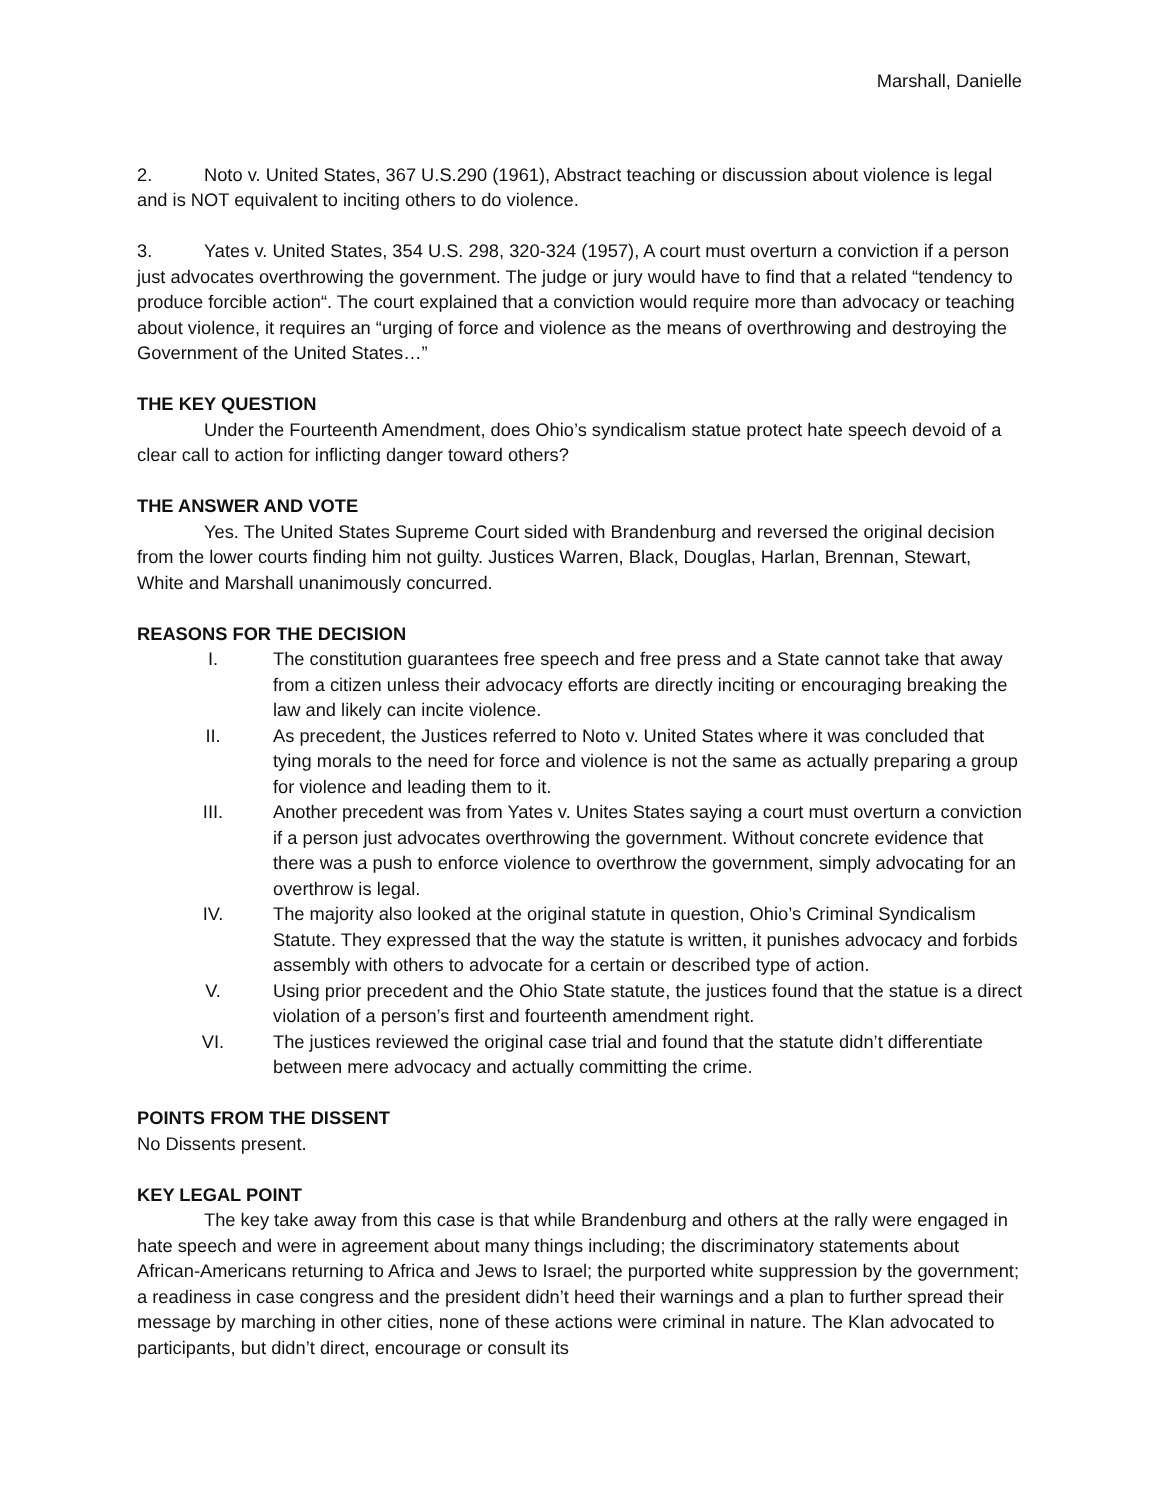Marshall, Danielle
2. Noto v. United States, 367 U.S.290 (1961), Abstract teaching or discussion about violence is legal and is NOT equivalent to inciting others to do violence.
3. Yates v. United States, 354 U.S. 298, 320-324 (1957), A court must overturn a conviction if a person just advocates overthrowing the government. The judge or jury would have to find that a related “tendency to produce forcible action“. The court explained that a conviction would require more than advocacy or teaching about violence, it requires an “urging of force and violence as the means of overthrowing and destroying the Government of the United States…”
THE KEY QUESTION
Under the Fourteenth Amendment, does Ohio’s syndicalism statue protect hate speech devoid of a clear call to action for inflicting danger toward others?
THE ANSWER AND VOTE
Yes. The United States Supreme Court sided with Brandenburg and reversed the original decision from the lower courts finding him not guilty. Justices Warren, Black, Douglas, Harlan, Brennan, Stewart, White and Marshall unanimously concurred.
REASONS FOR THE DECISION
I. The constitution guarantees free speech and free press and a State cannot take that away from a citizen unless their advocacy efforts are directly inciting or encouraging breaking the law and likely can incite violence.
II. As precedent, the Justices referred to Noto v. United States where it was concluded that tying morals to the need for force and violence is not the same as actually preparing a group for violence and leading them to it.
III. Another precedent was from Yates v. Unites States saying a court must overturn a conviction if a person just advocates overthrowing the government. Without concrete evidence that there was a push to enforce violence to overthrow the government, simply advocating for an overthrow is legal.
IV. The majority also looked at the original statute in question, Ohio’s Criminal Syndicalism Statute. They expressed that the way the statute is written, it punishes advocacy and forbids assembly with others to advocate for a certain or described type of action.
V. Using prior precedent and the Ohio State statute, the justices found that the statue is a direct violation of a person’s first and fourteenth amendment right.
VI. The justices reviewed the original case trial and found that the statute didn’t differentiate between mere advocacy and actually committing the crime.
POINTS FROM THE DISSENT
No Dissents present.
KEY LEGAL POINT
The key take away from this case is that while Brandenburg and others at the rally were engaged in hate speech and were in agreement about many things including; the discriminatory statements about African-Americans returning to Africa and Jews to Israel; the purported white suppression by the government; a readiness in case congress and the president didn’t heed their warnings and a plan to further spread their message by marching in other cities, none of these actions were criminal in nature. The Klan advocated to participants, but didn’t direct, encourage or consult its